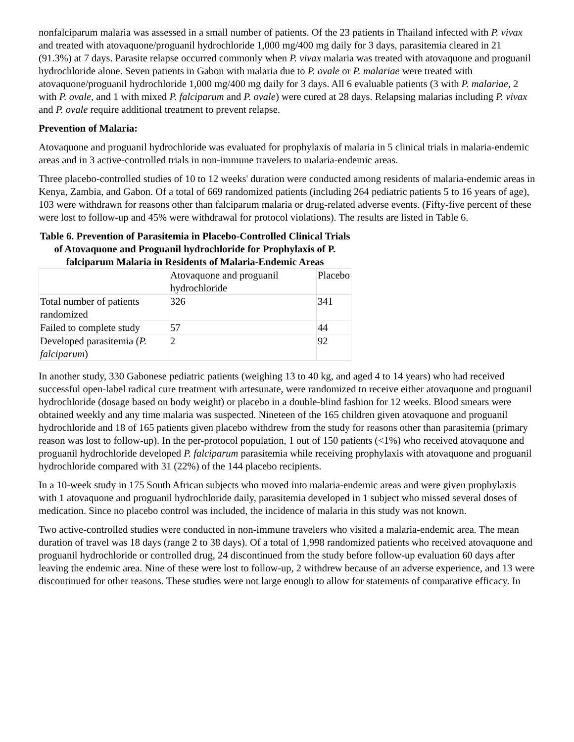nonfalciparum malaria was assessed in a small number of patients. Of the 23 patients in Thailand infected with P. vivax and treated with atovaquone/proguanil hydrochloride 1,000 mg/400 mg daily for 3 days, parasitemia cleared in 21 (91.3%) at 7 days. Parasite relapse occurred commonly when P. vivax malaria was treated with atovaquone and proguanil hydrochloride alone. Seven patients in Gabon with malaria due to P. ovale or P. malariae were treated with atovaquone/proguanil hydrochloride 1,000 mg/400 mg daily for 3 days. All 6 evaluable patients (3 with P. malariae, 2 with P. ovale, and 1 with mixed P. falciparum and P. ovale) were cured at 28 days. Relapsing malarias including P. vivax and P. ovale require additional treatment to prevent relapse.
Prevention of Malaria:
Atovaquone and proguanil hydrochloride was evaluated for prophylaxis of malaria in 5 clinical trials in malaria-endemic areas and in 3 active-controlled trials in non-immune travelers to malaria-endemic areas.
Three placebo-controlled studies of 10 to 12 weeks' duration were conducted among residents of malaria-endemic areas in Kenya, Zambia, and Gabon. Of a total of 669 randomized patients (including 264 pediatric patients 5 to 16 years of age), 103 were withdrawn for reasons other than falciparum malaria or drug-related adverse events. (Fifty-five percent of these were lost to follow-up and 45% were withdrawal for protocol violations). The results are listed in Table 6.
Table 6. Prevention of Parasitemia in Placebo-Controlled Clinical Trials of Atovaquone and Proguanil hydrochloride for Prophylaxis of P. falciparum Malaria in Residents of Malaria-Endemic Areas
| | Atovaquone and proguanil hydrochloride | Placebo |
| Total number of patients randomized | 326 | 341 |
| Failed to complete study | 57 | 44 |
| Developed parasitemia ( P. falciparum ) | 2 | 92 |
In another study, 330 Gabonese pediatric patients (weighing 13 to 40 kg, and aged 4 to 14 years) who had received successful open-label radical cure treatment with artesunate, were randomized to receive either atovaquone and proguanil hydrochloride (dosage based on body weight) or placebo in a double-blind fashion for 12 weeks. Blood smears were obtained weekly and any time malaria was suspected. Nineteen of the 165 children given atovaquone and proguanil hydrochloride and 18 of 165 patients given placebo withdrew from the study for reasons other than parasitemia (primary reason was lost to follow-up). In the per-protocol population, 1 out of 150 patients (<1%) who received atovaquone and proguanil hydrochloride developed P. falciparum parasitemia while receiving prophylaxis with atovaquone and proguanil hydrochloride compared with 31 (22%) of the 144 placebo recipients.
In a 10-week study in 175 South African subjects who moved into malaria-endemic areas and were given prophylaxis with 1 atovaquone and proguanil hydrochloride daily, parasitemia developed in 1 subject who missed several doses of medication. Since no placebo control was included, the incidence of malaria in this study was not known.
Two active-controlled studies were conducted in non-immune travelers who visited a malaria-endemic area. The mean duration of travel was 18 days (range 2 to 38 days). Of a total of 1,998 randomized patients who received atovaquone and proguanil hydrochloride or controlled drug, 24 discontinued from the study before follow-up evaluation 60 days after leaving the endemic area. Nine of these were lost to follow-up, 2 withdrew because of an adverse experience, and 13 were discontinued for other reasons. These studies were not large enough to allow for statements of comparative efficacy. In